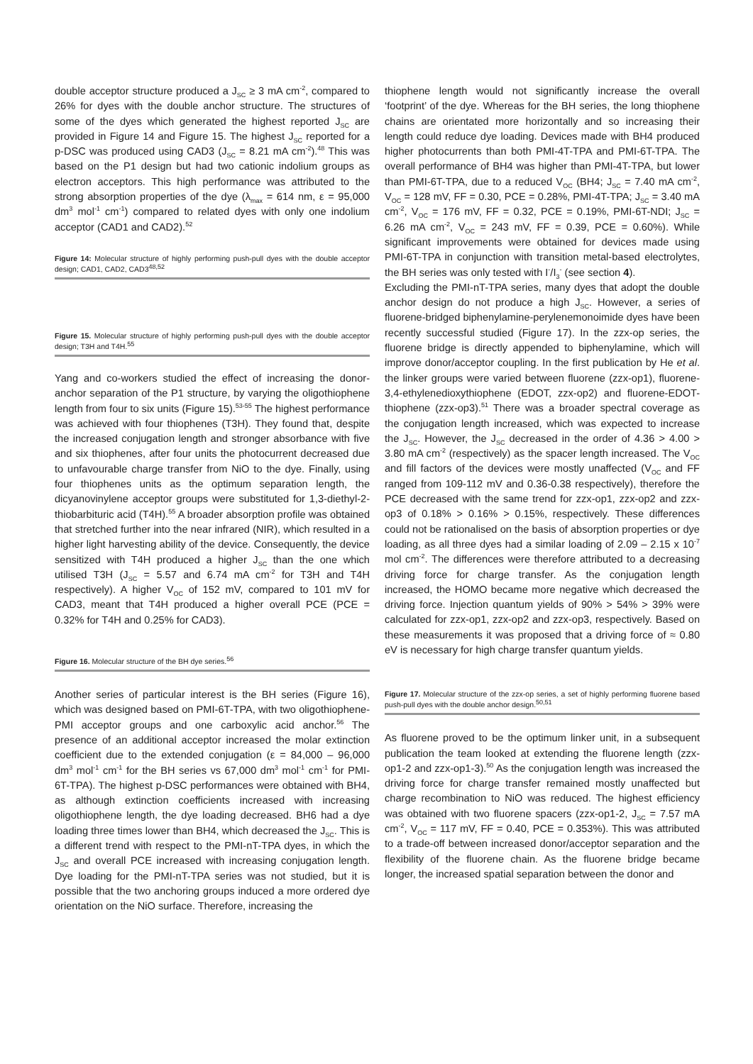double acceptor structure produced a J<sub>SC</sub> ≥ 3 mA cm<sup>-2</sup>, compared to 26% for dyes with the double anchor structure. The structures of some of the dyes which generated the highest reported J<sub>SC</sub> are provided in Figure 14 and Figure 15. The highest J<sub>SC</sub> reported for a p-DSC was produced using CAD3 (J<sub>SC</sub> = 8.21 mA cm<sup>-2</sup>).<sup>48</sup> This was based on the P1 design but had two cationic indolium groups as electron acceptors. This high performance was attributed to the strong absorption properties of the dye (λ<sub>max</sub> = 614 nm, ε = 95,000 dm<sup>3</sup> mol<sup>-1</sup> cm<sup>-1</sup>) compared to related dyes with only one indolium acceptor (CAD1 and CAD2).<sup>52</sup>
Figure 14: Molecular structure of highly performing push-pull dyes with the double acceptor design; CAD1, CAD2, CAD3<sup>48,52</sup>
Figure 15. Molecular structure of highly performing push-pull dyes with the double acceptor design; T3H and T4H.<sup>55</sup>
Yang and co-workers studied the effect of increasing the donor-anchor separation of the P1 structure, by varying the oligothiophene length from four to six units (Figure 15).<sup>53-55</sup> The highest performance was achieved with four thiophenes (T3H). They found that, despite the increased conjugation length and stronger absorbance with five and six thiophenes, after four units the photocurrent decreased due to unfavourable charge transfer from NiO to the dye. Finally, using four thiophenes units as the optimum separation length, the dicyanovinylene acceptor groups were substituted for 1,3-diethyl-2-thiobarbituric acid (T4H).<sup>55</sup> A broader absorption profile was obtained that stretched further into the near infrared (NIR), which resulted in a higher light harvesting ability of the device. Consequently, the device sensitized with T4H produced a higher J<sub>SC</sub> than the one which utilised T3H (J<sub>SC</sub> = 5.57 and 6.74 mA cm<sup>-2</sup> for T3H and T4H respectively). A higher V<sub>OC</sub> of 152 mV, compared to 101 mV for CAD3, meant that T4H produced a higher overall PCE (PCE = 0.32% for T4H and 0.25% for CAD3).
Figure 16. Molecular structure of the BH dye series.<sup>56</sup>
Another series of particular interest is the BH series (Figure 16), which was designed based on PMI-6T-TPA, with two oligothiophene-PMI acceptor groups and one carboxylic acid anchor.<sup>56</sup> The presence of an additional acceptor increased the molar extinction coefficient due to the extended conjugation (ε = 84,000 – 96,000 dm<sup>3</sup> mol<sup>-1</sup> cm<sup>-1</sup> for the BH series vs 67,000 dm<sup>3</sup> mol<sup>-1</sup> cm<sup>-1</sup> for PMI-6T-TPA). The highest p-DSC performances were obtained with BH4, as although extinction coefficients increased with increasing oligothiophene length, the dye loading decreased. BH6 had a dye loading three times lower than BH4, which decreased the J<sub>SC</sub>. This is a different trend with respect to the PMI-nT-TPA dyes, in which the J<sub>SC</sub> and overall PCE increased with increasing conjugation length. Dye loading for the PMI-nT-TPA series was not studied, but it is possible that the two anchoring groups induced a more ordered dye orientation on the NiO surface. Therefore, increasing the
thiophene length would not significantly increase the overall ‘footprint’ of the dye. Whereas for the BH series, the long thiophene chains are orientated more horizontally and so increasing their length could reduce dye loading. Devices made with BH4 produced higher photocurrents than both PMI-4T-TPA and PMI-6T-TPA. The overall performance of BH4 was higher than PMI-4T-TPA, but lower than PMI-6T-TPA, due to a reduced V<sub>OC</sub> (BH4; J<sub>SC</sub> = 7.40 mA cm<sup>-2</sup>, V<sub>OC</sub> = 128 mV, FF = 0.30, PCE = 0.28%, PMI-4T-TPA; J<sub>SC</sub> = 3.40 mA cm<sup>-2</sup>, V<sub>OC</sub> = 176 mV, FF = 0.32, PCE = 0.19%, PMI-6T-NDI; J<sub>SC</sub> = 6.26 mA cm<sup>-2</sup>, V<sub>OC</sub> = 243 mV, FF = 0.39, PCE = 0.60%). While significant improvements were obtained for devices made using PMI-6T-TPA in conjunction with transition metal-based electrolytes, the BH series was only tested with I<sup>-</sup>/I<sub>3</sub><sup>-</sup> (see section 4).
Excluding the PMI-nT-TPA series, many dyes that adopt the double anchor design do not produce a high J<sub>SC</sub>. However, a series of fluorene-bridged biphenylamine-perylenemonoimide dyes have been recently successful studied (Figure 17). In the zzx-op series, the fluorene bridge is directly appended to biphenylamine, which will improve donor/acceptor coupling. In the first publication by He et al. the linker groups were varied between fluorene (zzx-op1), fluorene-3,4-ethylenedioxythiophene (EDOT, zzx-op2) and fluorene-EDOT-thiophene (zzx-op3).<sup>51</sup> There was a broader spectral coverage as the conjugation length increased, which was expected to increase the J<sub>SC</sub>. However, the J<sub>SC</sub> decreased in the order of 4.36 > 4.00 > 3.80 mA cm<sup>-2</sup> (respectively) as the spacer length increased. The V<sub>OC</sub> and fill factors of the devices were mostly unaffected (V<sub>OC</sub> and FF ranged from 109-112 mV and 0.36-0.38 respectively), therefore the PCE decreased with the same trend for zzx-op1, zzx-op2 and zzx-op3 of 0.18% > 0.16% > 0.15%, respectively. These differences could not be rationalised on the basis of absorption properties or dye loading, as all three dyes had a similar loading of 2.09 – 2.15 x 10<sup>-7</sup> mol cm<sup>-2</sup>. The differences were therefore attributed to a decreasing driving force for charge transfer. As the conjugation length increased, the HOMO became more negative which decreased the driving force. Injection quantum yields of 90% > 54% > 39% were calculated for zzx-op1, zzx-op2 and zzx-op3, respectively. Based on these measurements it was proposed that a driving force of ≈ 0.80 eV is necessary for high charge transfer quantum yields.
Figure 17. Molecular structure of the zzx-op series, a set of highly performing fluorene based push-pull dyes with the double anchor design.<sup>50,51</sup>
As fluorene proved to be the optimum linker unit, in a subsequent publication the team looked at extending the fluorene length (zzx-op1-2 and zzx-op1-3).<sup>50</sup> As the conjugation length was increased the driving force for charge transfer remained mostly unaffected but charge recombination to NiO was reduced. The highest efficiency was obtained with two fluorene spacers (zzx-op1-2, J<sub>SC</sub> = 7.57 mA cm<sup>-2</sup>, V<sub>OC</sub> = 117 mV, FF = 0.40, PCE = 0.353%). This was attributed to a trade-off between increased donor/acceptor separation and the flexibility of the fluorene chain. As the fluorene bridge became longer, the increased spatial separation between the donor and